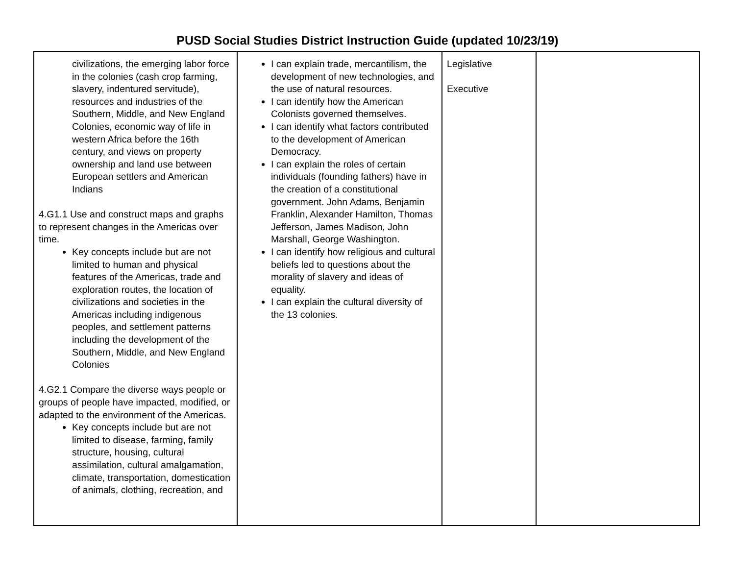PUSD Social Studies District Instruction Guide (updated 10/23/19)
| civilizations, the emerging labor force in the colonies (cash crop farming, slavery, indentured servitude), resources and industries of the Southern, Middle, and New England Colonies, economic way of life in western Africa before the 16th century, and views on property ownership and land use between European settlers and American Indians 4.G1.1 Use and construct maps and graphs to represent changes in the Americas over time. Key concepts include but are not limited to human and physical features of the Americas, trade and exploration routes, the location of civilizations and societies in the Americas including indigenous peoples, and settlement patterns including the development of the Southern, Middle, and New England Colonies 4.G2.1 Compare the diverse ways people or groups of people have impacted, modified, or adapted to the environment of the Americas. Key concepts include but are not limited to disease, farming, family structure, housing, cultural assimilation, cultural amalgamation, climate, transportation, domestication of animals, clothing, recreation, and | I can explain trade, mercantilism, the development of new technologies, and the use of natural resources. I can identify how the American Colonists governed themselves. I can identify what factors contributed to the development of American Democracy. I can explain the roles of certain individuals (founding fathers) have in the creation of a constitutional government. John Adams, Benjamin Franklin, Alexander Hamilton, Thomas Jefferson, James Madison, John Marshall, George Washington. I can identify how religious and cultural beliefs led to questions about the morality of slavery and ideas of equality. I can explain the cultural diversity of the 13 colonies. | Legislative Executive | |